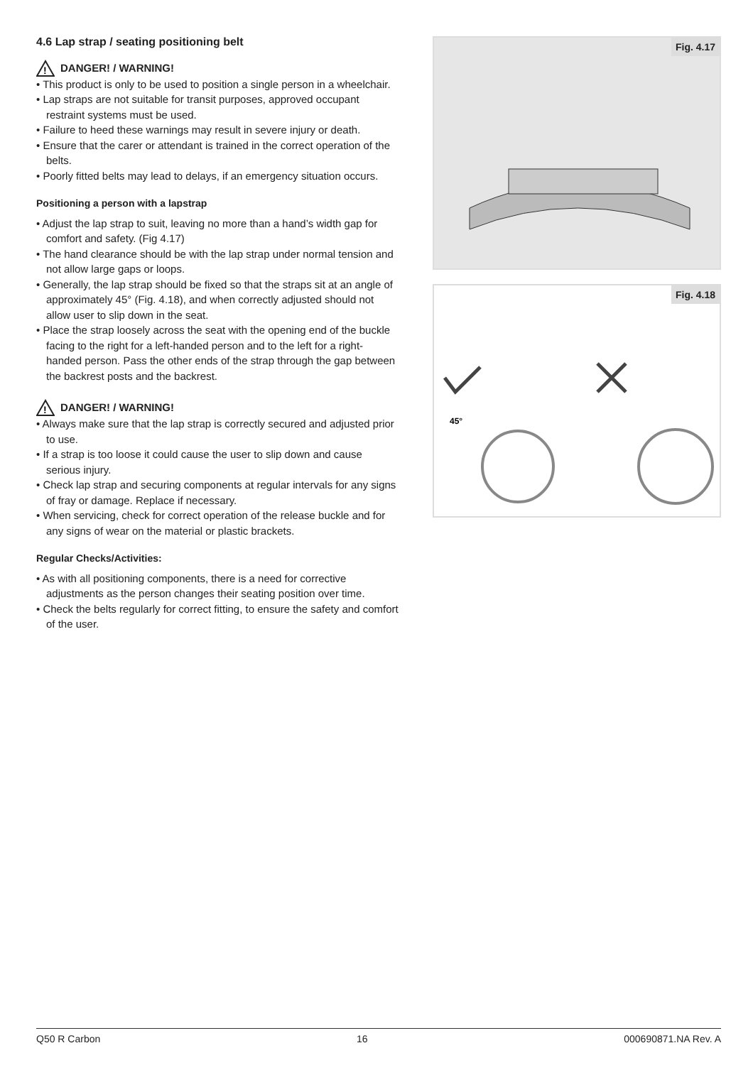4.6 Lap strap / seating positioning belt
!
DANGER! / WARNING!
• This product is only to be used to position a single person in a wheelchair.
• Lap straps are not suitable for transit purposes, approved occupant restraint systems must be used.
• Failure to heed these warnings may result in severe injury or death.
• Ensure that the carer or attendant is trained in the correct operation of the belts.
• Poorly fitted belts may lead to delays, if an emergency situation occurs.
Positioning a person with a lapstrap
• Adjust the lap strap to suit, leaving no more than a hand’s width gap for comfort and safety. (Fig 4.17)
• The hand clearance should be with the lap strap under normal tension and not allow large gaps or loops.
• Generally, the lap strap should be fixed so that the straps sit at an angle of approximately 45° (Fig. 4.18), and when correctly adjusted should not allow user to slip down in the seat.
• Place the strap loosely across the seat with the opening end of the buckle facing to the right for a left-handed person and to the left for a right-handed person. Pass the other ends of the strap through the gap between the backrest posts and the backrest.
!
DANGER! / WARNING!
• Always make sure that the lap strap is correctly secured and adjusted prior to use.
• If a strap is too loose it could cause the user to slip down and cause serious injury.
• Check lap strap and securing components at regular intervals for any signs of fray or damage. Replace if necessary.
• When servicing, check for correct operation of the release buckle and for any signs of wear on the material or plastic brackets.
Regular Checks/Activities:
• As with all positioning components, there is a need for corrective adjustments as the person changes their seating position over time.
• Check the belts regularly for correct fitting, to ensure the safety and comfort of the user.
Fig. 4.17
Fig. 4.18
45°
Q50 R Carbon 16 000690871.NA Rev. A